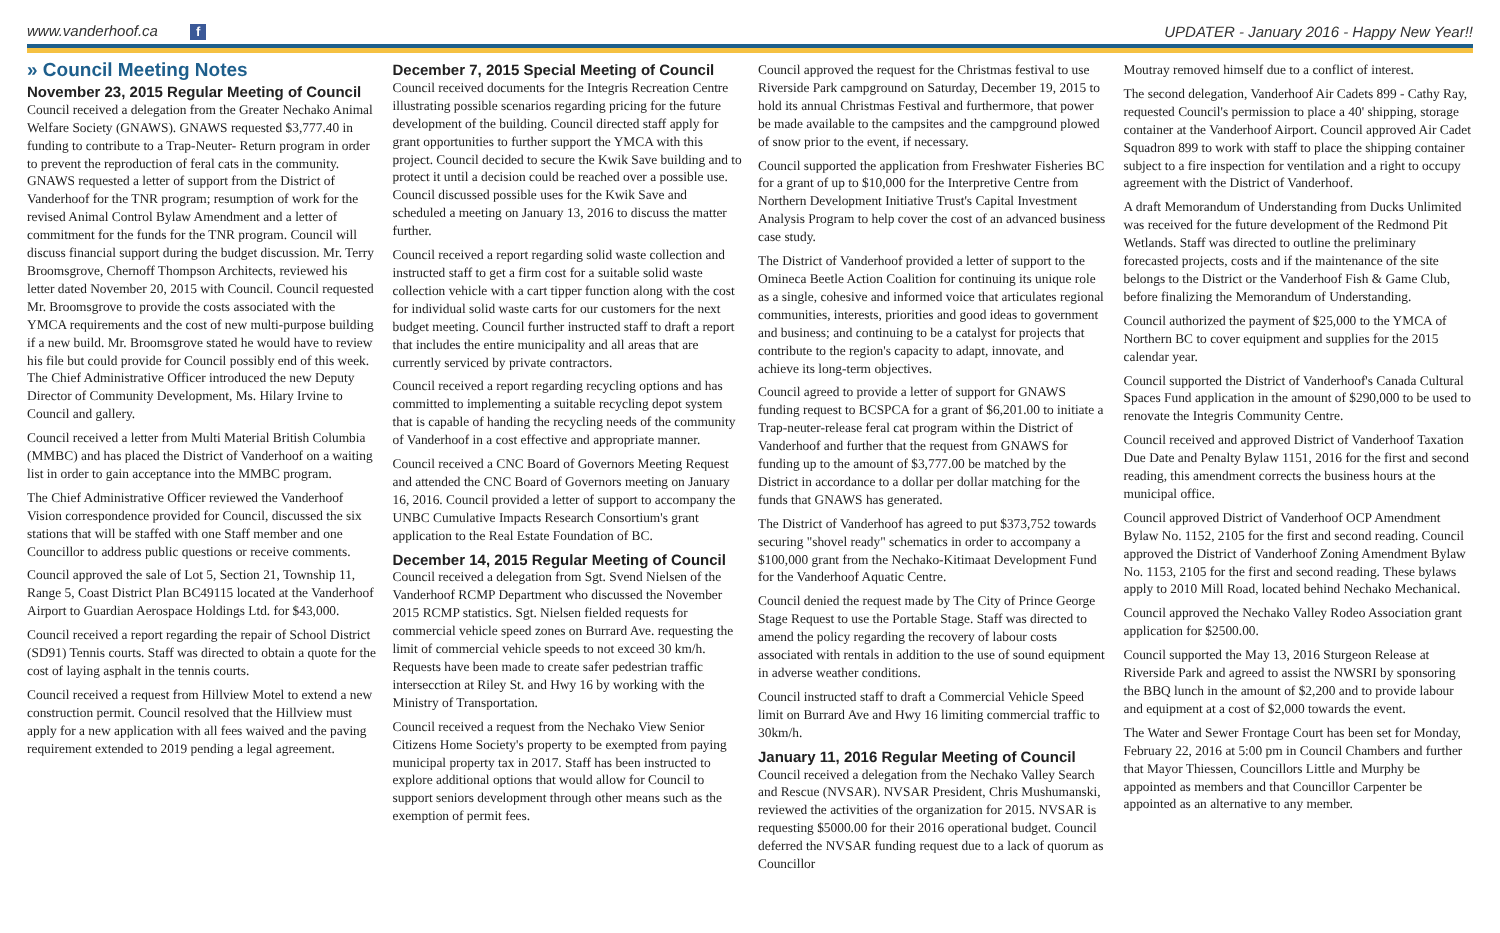www.vanderhoof.ca f UPDATER - January 2016 - Happy New Year!!
» Council Meeting Notes
November 23, 2015 Regular Meeting of Council
Council received a delegation from the Greater Nechako Animal Welfare Society (GNAWS). GNAWS requested $3,777.40 in funding to contribute to a Trap-Neuter- Return program in order to prevent the reproduction of feral cats in the community. GNAWS requested a letter of support from the District of Vanderhoof for the TNR program; resumption of work for the revised Animal Control Bylaw Amendment and a letter of commitment for the funds for the TNR program. Council will discuss financial support during the budget discussion. Mr. Terry Broomsgrove, Chernoff Thompson Architects, reviewed his letter dated November 20, 2015 with Council. Council requested Mr. Broomsgrove to provide the costs associated with the YMCA requirements and the cost of new multi-purpose building if a new build. Mr. Broomsgrove stated he would have to review his file but could provide for Council possibly end of this week. The Chief Administrative Officer introduced the new Deputy Director of Community Development, Ms. Hilary Irvine to Council and gallery.
Council received a letter from Multi Material British Columbia (MMBC) and has placed the District of Vanderhoof on a waiting list in order to gain acceptance into the MMBC program.
The Chief Administrative Officer reviewed the Vanderhoof Vision correspondence provided for Council, discussed the six stations that will be staffed with one Staff member and one Councillor to address public questions or receive comments.
Council approved the sale of Lot 5, Section 21, Township 11, Range 5, Coast District Plan BC49115 located at the Vanderhoof Airport to Guardian Aerospace Holdings Ltd. for $43,000.
Council received a report regarding the repair of School District (SD91) Tennis courts. Staff was directed to obtain a quote for the cost of laying asphalt in the tennis courts.
Council received a request from Hillview Motel to extend a new construction permit. Council resolved that the Hillview must apply for a new application with all fees waived and the paving requirement extended to 2019 pending a legal agreement.
December 7, 2015 Special Meeting of Council
Council received documents for the Integris Recreation Centre illustrating possible scenarios regarding pricing for the future development of the building. Council directed staff apply for grant opportunities to further support the YMCA with this project. Council decided to secure the Kwik Save building and to protect it until a decision could be reached over a possible use. Council discussed possible uses for the Kwik Save and scheduled a meeting on January 13, 2016 to discuss the matter further.
Council received a report regarding solid waste collection and instructed staff to get a firm cost for a suitable solid waste collection vehicle with a cart tipper function along with the cost for individual solid waste carts for our customers for the next budget meeting. Council further instructed staff to draft a report that includes the entire municipality and all areas that are currently serviced by private contractors.
Council received a report regarding recycling options and has committed to implementing a suitable recycling depot system that is capable of handing the recycling needs of the community of Vanderhoof in a cost effective and appropriate manner.
Council received a CNC Board of Governors Meeting Request and attended the CNC Board of Governors meeting on January 16, 2016. Council provided a letter of support to accompany the UNBC Cumulative Impacts Research Consortium's grant application to the Real Estate Foundation of BC.
December 14, 2015 Regular Meeting of Council
Council received a delegation from Sgt. Svend Nielsen of the Vanderhoof RCMP Department who discussed the November 2015 RCMP statistics. Sgt. Nielsen fielded requests for commercial vehicle speed zones on Burrard Ave. requesting the limit of commercial vehicle speeds to not exceed 30 km/h. Requests have been made to create safer pedestrian traffic intersecction at Riley St. and Hwy 16 by working with the Ministry of Transportation.
Council received a request from the Nechako View Senior Citizens Home Society's property to be exempted from paying municipal property tax in 2017. Staff has been instructed to explore additional options that would allow for Council to support seniors development through other means such as the exemption of permit fees.
Council approved the request for the Christmas festival to use Riverside Park campground on Saturday, December 19, 2015 to hold its annual Christmas Festival and furthermore, that power be made available to the campsites and the campground plowed of snow prior to the event, if necessary.
Council supported the application from Freshwater Fisheries BC for a grant of up to $10,000 for the Interpretive Centre from Northern Development Initiative Trust's Capital Investment Analysis Program to help cover the cost of an advanced business case study.
The District of Vanderhoof provided a letter of support to the Omineca Beetle Action Coalition for continuing its unique role as a single, cohesive and informed voice that articulates regional communities, interests, priorities and good ideas to government and business; and continuing to be a catalyst for projects that contribute to the region's capacity to adapt, innovate, and achieve its long-term objectives.
Council agreed to provide a letter of support for GNAWS funding request to BCSPCA for a grant of $6,201.00 to initiate a Trap-neuter-release feral cat program within the District of Vanderhoof and further that the request from GNAWS for funding up to the amount of $3,777.00 be matched by the District in accordance to a dollar per dollar matching for the funds that GNAWS has generated.
The District of Vanderhoof has agreed to put $373,752 towards securing "shovel ready" schematics in order to accompany a $100,000 grant from the Nechako-Kitimaat Development Fund for the Vanderhoof Aquatic Centre.
Council denied the request made by The City of Prince George Stage Request to use the Portable Stage. Staff was directed to amend the policy regarding the recovery of labour costs associated with rentals in addition to the use of sound equipment in adverse weather conditions.
Council instructed staff to draft a Commercial Vehicle Speed limit on Burrard Ave and Hwy 16 limiting commercial traffic to 30km/h.
January 11, 2016 Regular Meeting of Council
Council received a delegation from the Nechako Valley Search and Rescue (NVSAR). NVSAR President, Chris Mushumanski, reviewed the activities of the organization for 2015. NVSAR is requesting $5000.00 for their 2016 operational budget. Council deferred the NVSAR funding request due to a lack of quorum as Councillor
Moutray removed himself due to a conflict of interest.
The second delegation, Vanderhoof Air Cadets 899 - Cathy Ray, requested Council's permission to place a 40' shipping, storage container at the Vanderhoof Airport. Council approved Air Cadet Squadron 899 to work with staff to place the shipping container subject to a fire inspection for ventilation and a right to occupy agreement with the District of Vanderhoof.
A draft Memorandum of Understanding from Ducks Unlimited was received for the future development of the Redmond Pit Wetlands. Staff was directed to outline the preliminary forecasted projects, costs and if the maintenance of the site belongs to the District or the Vanderhoof Fish & Game Club, before finalizing the Memorandum of Understanding.
Council authorized the payment of $25,000 to the YMCA of Northern BC to cover equipment and supplies for the 2015 calendar year.
Council supported the District of Vanderhoof's Canada Cultural Spaces Fund application in the amount of $290,000 to be used to renovate the Integris Community Centre.
Council received and approved District of Vanderhoof Taxation Due Date and Penalty Bylaw 1151, 2016 for the first and second reading, this amendment corrects the business hours at the municipal office.
Council approved District of Vanderhoof OCP Amendment Bylaw No. 1152, 2105 for the first and second reading. Council approved the District of Vanderhoof Zoning Amendment Bylaw No. 1153, 2105 for the first and second reading. These bylaws apply to 2010 Mill Road, located behind Nechako Mechanical.
Council approved the Nechako Valley Rodeo Association grant application for $2500.00.
Council supported the May 13, 2016 Sturgeon Release at Riverside Park and agreed to assist the NWSRI by sponsoring the BBQ lunch in the amount of $2,200 and to provide labour and equipment at a cost of $2,000 towards the event.
The Water and Sewer Frontage Court has been set for Monday, February 22, 2016 at 5:00 pm in Council Chambers and further that Mayor Thiessen, Councillors Little and Murphy be appointed as members and that Councillor Carpenter be appointed as an alternative to any member.